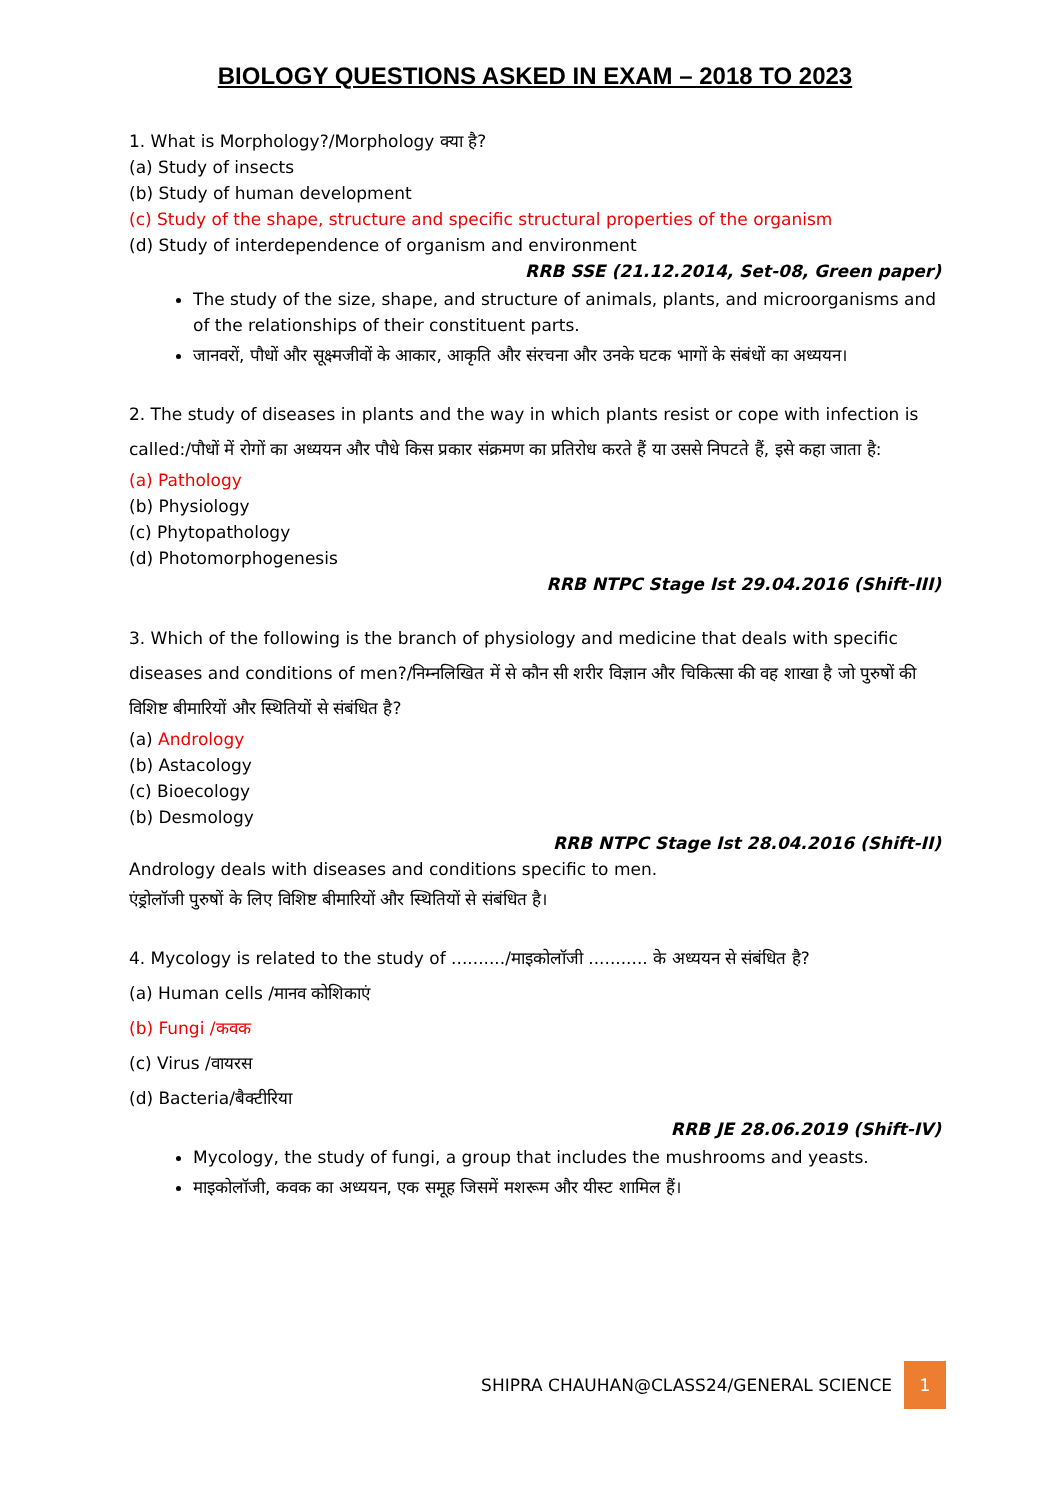BIOLOGY QUESTIONS ASKED IN EXAM – 2018 TO 2023
1. What is Morphology?/Morphology क्या है?
(a) Study of insects
(b) Study of human development
(c) Study of the shape, structure and specific structural properties of the organism
(d) Study of interdependence of organism and environment
RRB SSE (21.12.2014, Set-08, Green paper)
The study of the size, shape, and structure of animals, plants, and microorganisms and of the relationships of their constituent parts.
जानवरों, पौधों और सूक्ष्मजीवों के आकार, आकृति और संरचना और उनके घटक भागों के संबंधों का अध्ययन।
2. The study of diseases in plants and the way in which plants resist or cope with infection is called:/पौधों में रोगों का अध्ययन और पौधे किस प्रकार संक्रमण का प्रतिरोध करते हैं या उससे निपटते हैं, इसे कहा जाता है:
(a) Pathology
(b) Physiology
(c) Phytopathology
(d) Photomorphogenesis
RRB NTPC Stage Ist 29.04.2016 (Shift-III)
3. Which of the following is the branch of physiology and medicine that deals with specific diseases and conditions of men?/निम्नलिखित में से कौन सी शरीर विज्ञान और चिकित्सा की वह शाखा है जो पुरुषों की विशिष्ट बीमारियों और स्थितियों से संबंधित है?
(a) Andrology
(b) Astacology
(c) Bioecology
(b) Desmology
RRB NTPC Stage Ist 28.04.2016 (Shift-II)
Andrology deals with diseases and conditions specific to men.
एंड्रोलॉजी पुरुषों के लिए विशिष्ट बीमारियों और स्थितियों से संबंधित है।
4. Mycology is related to the study of ........../माइकोलॉजी ........... के अध्ययन से संबंधित है?
(a) Human cells /मानव कोशिकाएं
(b) Fungi /कवक
(c) Virus /वायरस
(d) Bacteria/बैक्टीरिया
RRB JE 28.06.2019 (Shift-IV)
Mycology, the study of fungi, a group that includes the mushrooms and yeasts.
माइकोलॉजी, कवक का अध्ययन, एक समूह जिसमें मशरूम और यीस्ट शामिल हैं।
SHIPRA CHAUHAN@CLASS24/GENERAL SCIENCE 1